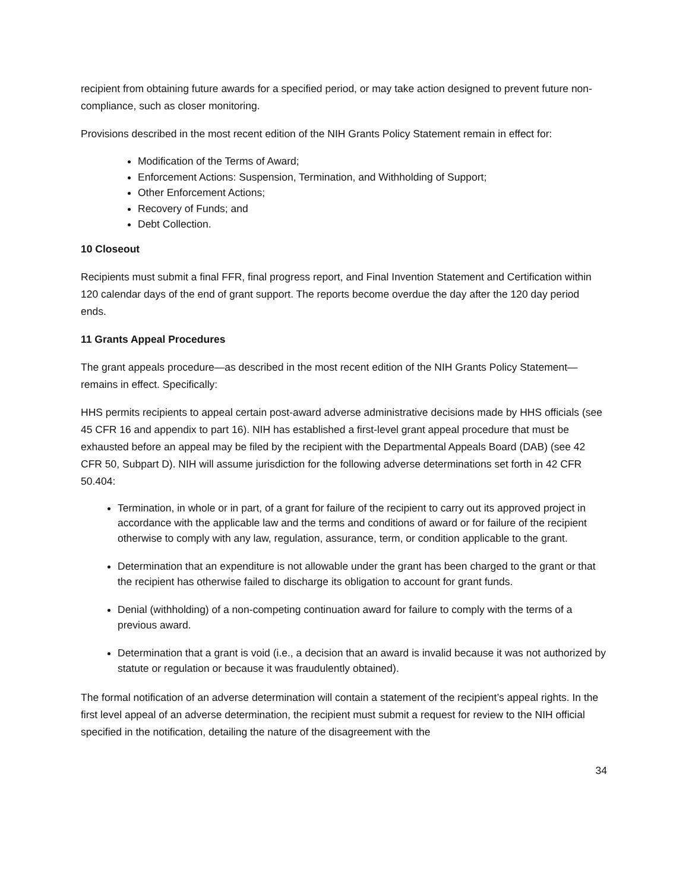recipient from obtaining future awards for a specified period, or may take action designed to prevent future non-compliance, such as closer monitoring.
Provisions described in the most recent edition of the NIH Grants Policy Statement remain in effect for:
Modification of the Terms of Award;
Enforcement Actions: Suspension, Termination, and Withholding of Support;
Other Enforcement Actions;
Recovery of Funds; and
Debt Collection.
10 Closeout
Recipients must submit a final FFR, final progress report, and Final Invention Statement and Certification within 120 calendar days of the end of grant support. The reports become overdue the day after the 120 day period ends.
11 Grants Appeal Procedures
The grant appeals procedure—as described in the most recent edition of the NIH Grants Policy Statement—remains in effect. Specifically:
HHS permits recipients to appeal certain post-award adverse administrative decisions made by HHS officials (see 45 CFR 16 and appendix to part 16). NIH has established a first-level grant appeal procedure that must be exhausted before an appeal may be filed by the recipient with the Departmental Appeals Board (DAB) (see 42 CFR 50, Subpart D). NIH will assume jurisdiction for the following adverse determinations set forth in 42 CFR 50.404:
Termination, in whole or in part, of a grant for failure of the recipient to carry out its approved project in accordance with the applicable law and the terms and conditions of award or for failure of the recipient otherwise to comply with any law, regulation, assurance, term, or condition applicable to the grant.
Determination that an expenditure is not allowable under the grant has been charged to the grant or that the recipient has otherwise failed to discharge its obligation to account for grant funds.
Denial (withholding) of a non-competing continuation award for failure to comply with the terms of a previous award.
Determination that a grant is void (i.e., a decision that an award is invalid because it was not authorized by statute or regulation or because it was fraudulently obtained).
The formal notification of an adverse determination will contain a statement of the recipient’s appeal rights. In the first level appeal of an adverse determination, the recipient must submit a request for review to the NIH official specified in the notification, detailing the nature of the disagreement with the
34